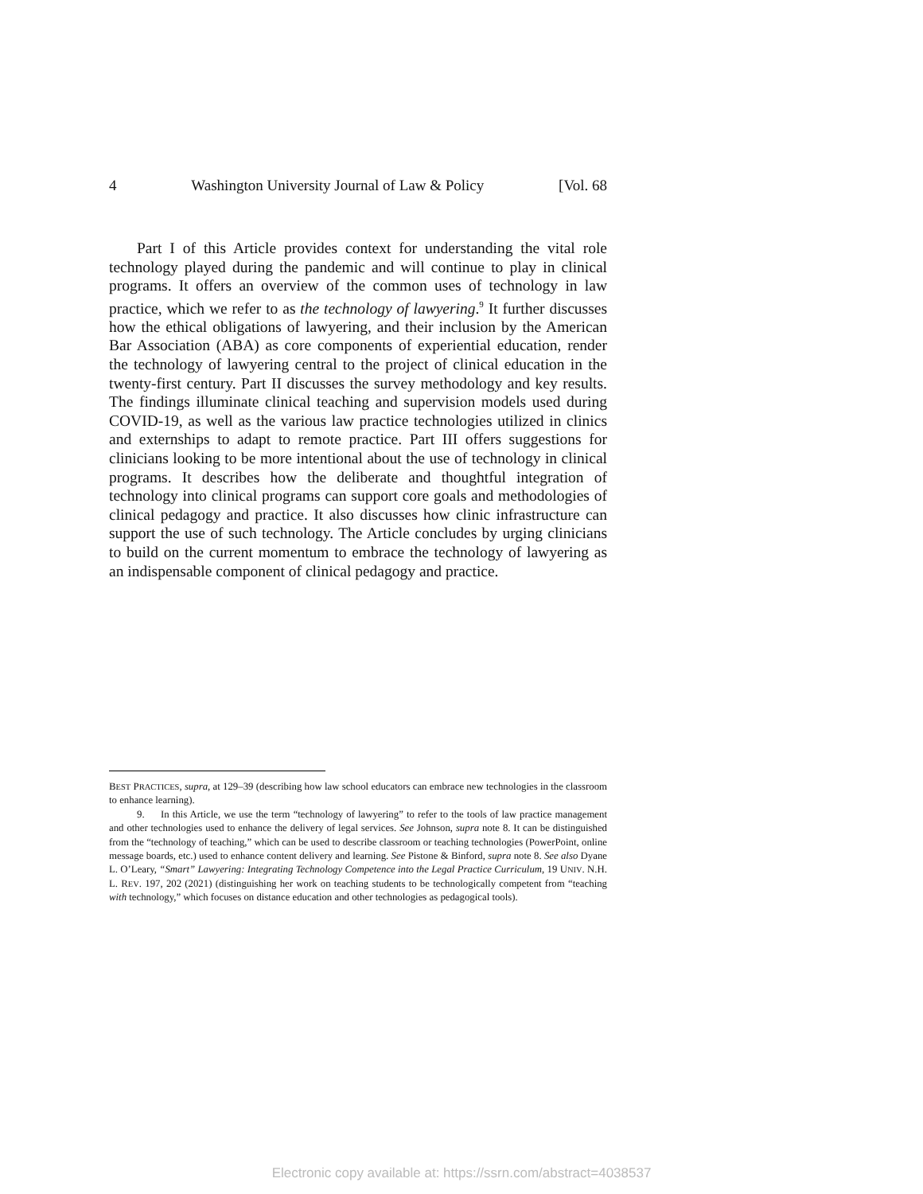4 Washington University Journal of Law & Policy [Vol. 68
Part I of this Article provides context for understanding the vital role technology played during the pandemic and will continue to play in clinical programs. It offers an overview of the common uses of technology in law practice, which we refer to as the technology of lawyering.<sup>9</sup> It further discusses how the ethical obligations of lawyering, and their inclusion by the American Bar Association (ABA) as core components of experiential education, render the technology of lawyering central to the project of clinical education in the twenty-first century. Part II discusses the survey methodology and key results. The findings illuminate clinical teaching and supervision models used during COVID-19, as well as the various law practice technologies utilized in clinics and externships to adapt to remote practice. Part III offers suggestions for clinicians looking to be more intentional about the use of technology in clinical programs. It describes how the deliberate and thoughtful integration of technology into clinical programs can support core goals and methodologies of clinical pedagogy and practice. It also discusses how clinic infrastructure can support the use of such technology. The Article concludes by urging clinicians to build on the current momentum to embrace the technology of lawyering as an indispensable component of clinical pedagogy and practice.
BEST PRACTICES, supra, at 129–39 (describing how law school educators can embrace new technologies in the classroom to enhance learning).
9. In this Article, we use the term “technology of lawyering” to refer to the tools of law practice management and other technologies used to enhance the delivery of legal services. See Johnson, supra note 8. It can be distinguished from the “technology of teaching,” which can be used to describe classroom or teaching technologies (PowerPoint, online message boards, etc.) used to enhance content delivery and learning. See Pistone & Binford, supra note 8. See also Dyane L. O’Leary, “Smart” Lawyering: Integrating Technology Competence into the Legal Practice Curriculum, 19 UNIV. N.H. L. REV. 197, 202 (2021) (distinguishing her work on teaching students to be technologically competent from “teaching with technology,” which focuses on distance education and other technologies as pedagogical tools).
Electronic copy available at: https://ssrn.com/abstract=4038537